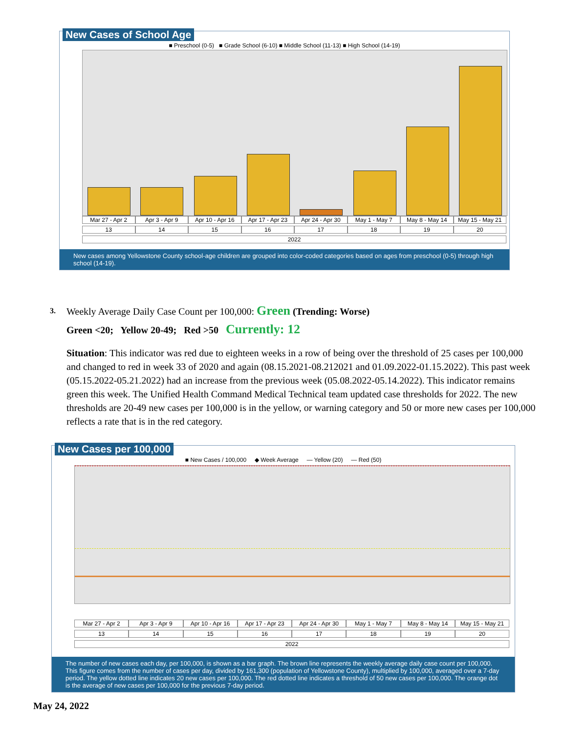New Cases of School Age
■ Preschool (0-5) ■ Grade School (6-10) ■ Middle School (11-13) ■ High School (14-19)
Mar 27 - Apr 2 Apr 3 - Apr 9 Apr 10 - Apr 16 Apr 17 - Apr 23 Apr 24 - Apr 30 May 1 - May 7 May 8 - May 14 May 15 - May 21
13 14 15 16 17 18 19 20
2022
New cases among Yellowstone County school-age children are grouped into color-coded categories based on ages from preschool (0-5) through high school (14-19).
3. Weekly Average Daily Case Count per 100,000: Green (Trending: Worse)
Green <20; Yellow 20-49; Red >50 Currently: 12
Situation: This indicator was red due to eighteen weeks in a row of being over the threshold of 25 cases per 100,000 and changed to red in week 33 of 2020 and again (08.15.2021-08.212021 and 01.09.2022-01.15.2022). This past week (05.15.2022-05.21.2022) had an increase from the previous week (05.08.2022-05.14.2022). This indicator remains green this week. The Unified Health Command Medical Technical team updated case thresholds for 2022. The new thresholds are 20-49 new cases per 100,000 is in the yellow, or warning category and 50 or more new cases per 100,000 reflects a rate that is in the red category.
New Cases per 100,000
■ New Cases / 100,000 ◆ Week Average — Yellow (20) — Red (50)
Mar 27 - Apr 2 Apr 3 - Apr 9 Apr 10 - Apr 16 Apr 17 - Apr 23 Apr 24 - Apr 30 May 1 - May 7 May 8 - May 14 May 15 - May 21
13 14 15 16 17 18 19 20
2022
The number of new cases each day, per 100,000, is shown as a bar graph. The brown line represents the weekly average daily case count per 100,000. This figure comes from the number of cases per day, divided by 161,300 (population of Yellowstone County), multiplied by 100,000, averaged over a 7-day period. The yellow dotted line indicates 20 new cases per 100,000. The red dotted line indicates a threshold of 50 new cases per 100,000. The orange dot is the average of new cases per 100,000 for the previous 7-day period.
May 24, 2022